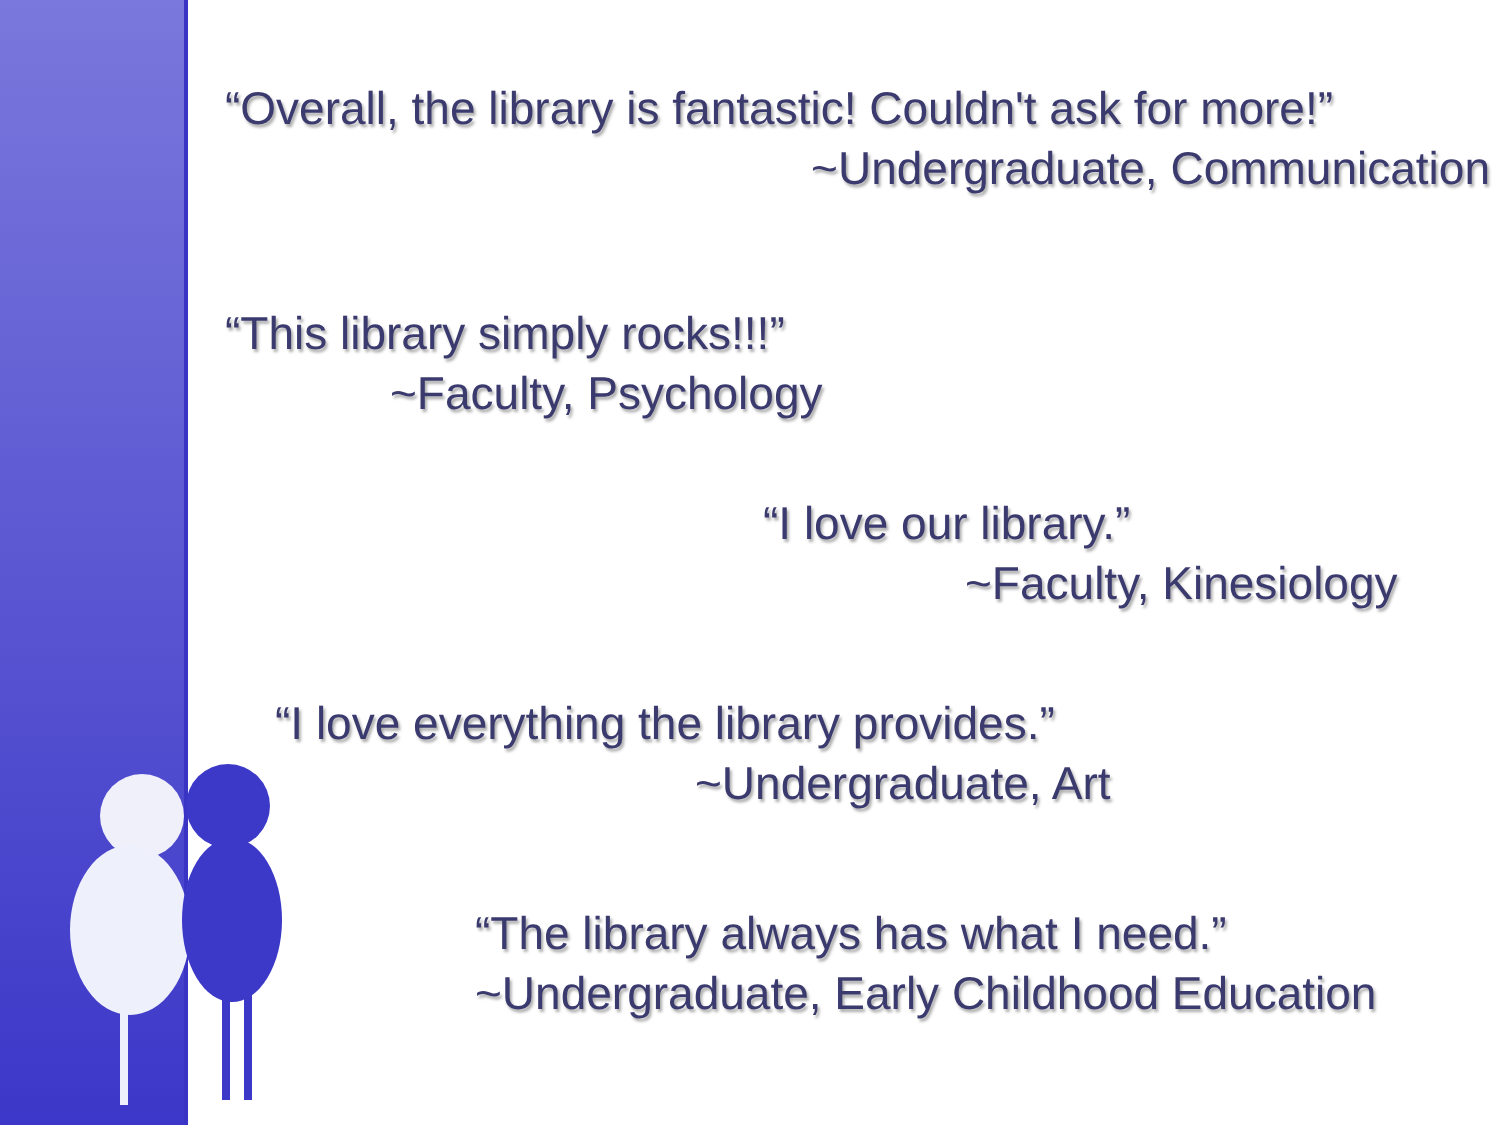“Overall, the library is fantastic! Couldn't ask for more!”
~Undergraduate, Communication
“This library simply rocks!!!”
~Faculty, Psychology
“I love our library.”
~Faculty, Kinesiology
“I love everything the library provides.”
~Undergraduate, Art
“The library always has what I need.”
~Undergraduate, Early Childhood Education